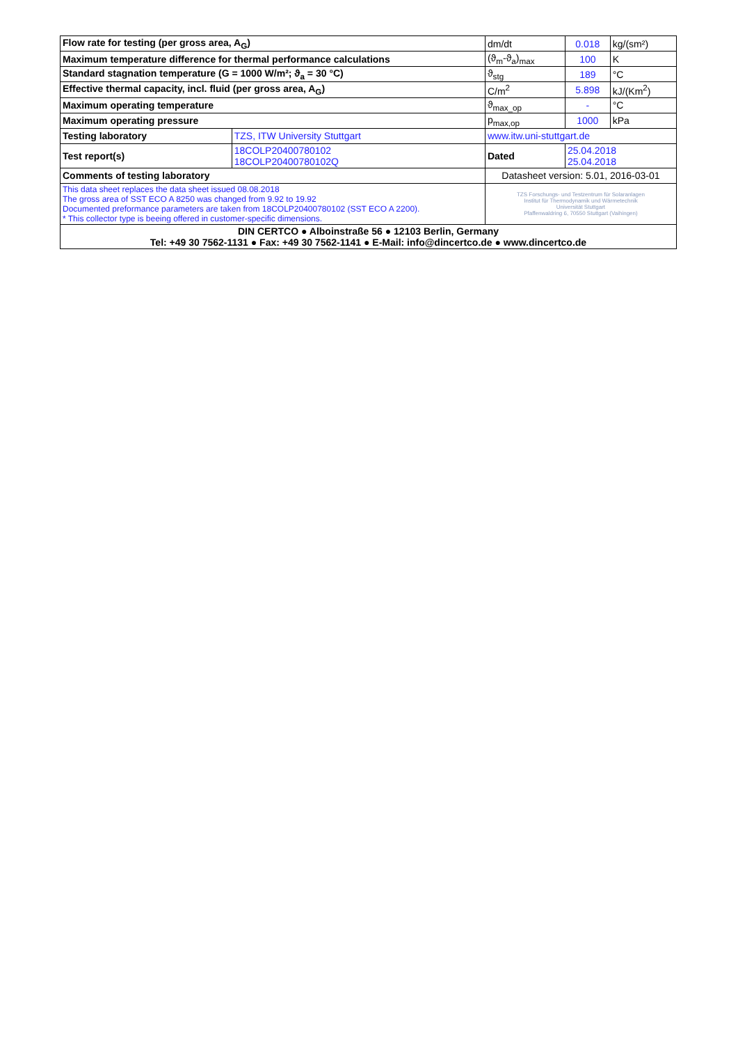| Flow rate for testing (per gross area, A<sub>G</sub>) | | dm/dt | 0.018 | kg/(sm²) |
| Maximum temperature difference for thermal performance calculations | | (ϑ<sub>m</sub>-ϑ<sub>a</sub>)<sub>max</sub> | 100 | K |
| Standard stagnation temperature (G = 1000 W/m²; ϑ<sub>a</sub> = 30 °C) | | ϑ<sub>stg</sub> | 189 | °C |
| Effective thermal capacity, incl. fluid (per gross area, A<sub>G</sub>) | | C/m<sup>2</sup> | 5.898 | kJ/(Km<sup>2</sup>) |
| Maximum operating temperature | | ϑ<sub>max_op</sub> | - | °C |
| Maximum operating pressure | | p<sub>max,op</sub> | 1000 | kPa |
| Testing laboratory | TZS, ITW University Stuttgart | www.itw.uni-stuttgart.de | | |
| Test report(s) | 18COLP20400780102 18COLP20400780102Q | Dated | 25.04.2018 25.04.2018 | |
| Comments of testing laboratory | | Datasheet version: 5.01, 2016-03-01 | | |
| This data sheet replaces the data sheet issued 08.08.2018 The gross area of SST ECO A 8250 was changed from 9.92 to 19.92 Documented preformance parameters are taken from 18COLP20400780102 (SST ECO A 2200). * This collector type is beeing offered in customer-specific dimensions. | | TZS Forschungs- und Testzentrum für Solaranlagen Institut für Thermodynamik und Wärmetechnik Universität Stuttgart Pfaffenwaldring 6, 70550 Stuttgart (Vaihingen) | | |
| DIN CERTCO ● Alboinstraße 56 ● 12103 Berlin, Germany Tel: +49 30 7562-1131 ● Fax: +49 30 7562-1141 ● E-Mail: info@dincertco.de ● www.dincertco.de | | | | |